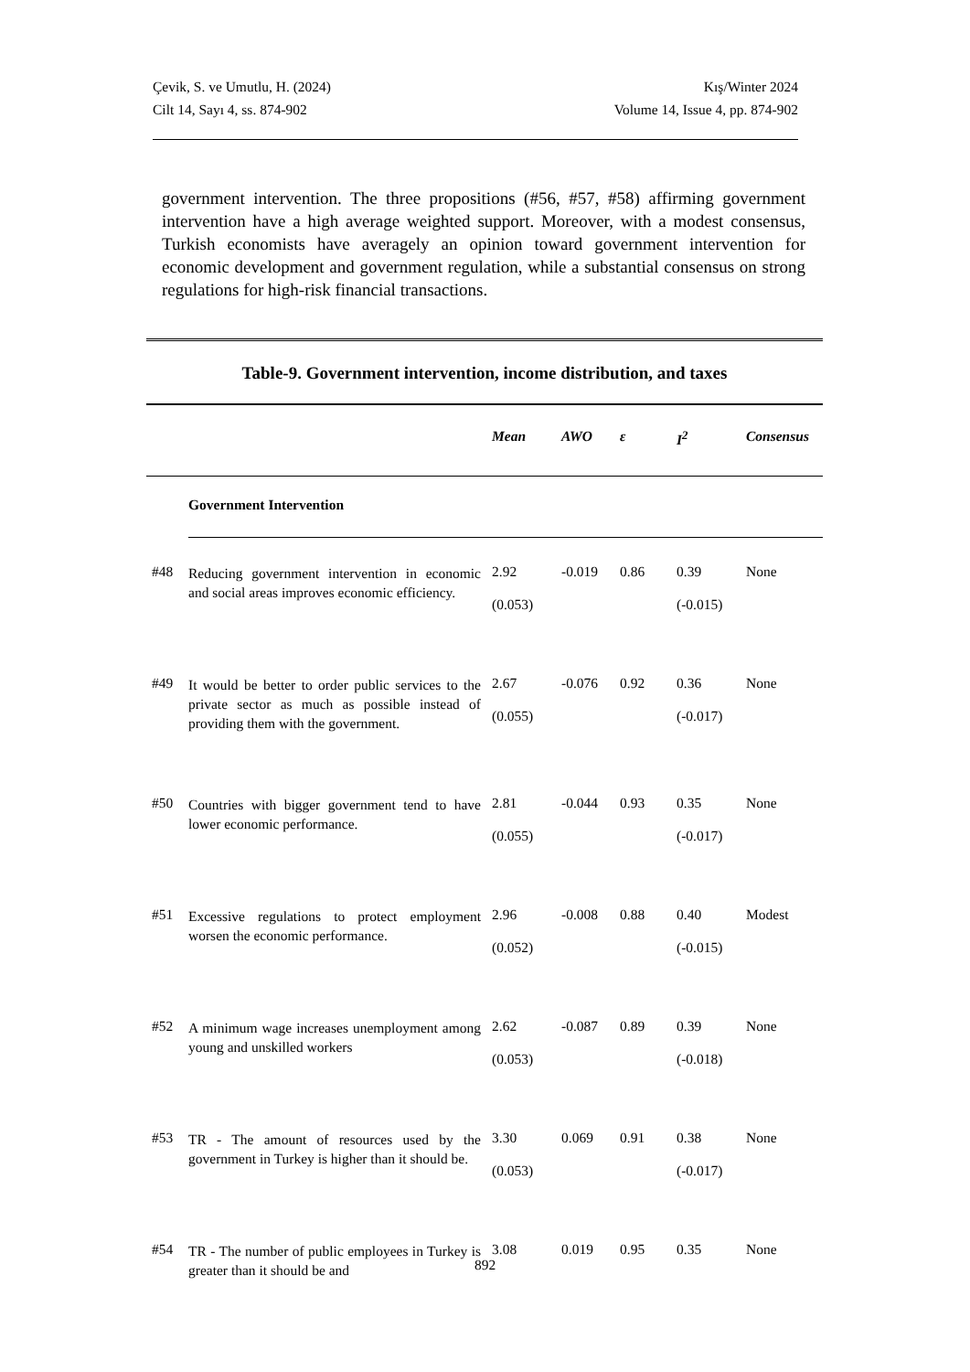Çevik, S. ve Umutlu, H. (2024)
Cilt 14, Sayı 4, ss. 874-902
Kış/Winter 2024
Volume 14, Issue 4, pp. 874-902
government intervention. The three propositions (#56, #57, #58) affirming government intervention have a high average weighted support. Moreover, with a modest consensus, Turkish economists have averagely an opinion toward government intervention for economic development and government regulation, while a substantial consensus on strong regulations for high-risk financial transactions.
Table-9. Government intervention, income distribution, and taxes
| | | Mean | AWO | ε | I<sup>2</sup> | Consensus |
| --- | --- | --- | --- | --- | --- | --- |
| | Government Intervention | | | | | |
| #48 | Reducing government intervention in economic and social areas improves economic efficiency. | 2.92 (0.053) | -0.019 | 0.86 | 0.39 (-0.015) | None |
| #49 | It would be better to order public services to the private sector as much as possible instead of providing them with the government. | 2.67 (0.055) | -0.076 | 0.92 | 0.36 (-0.017) | None |
| #50 | Countries with bigger government tend to have lower economic performance. | 2.81 (0.055) | -0.044 | 0.93 | 0.35 (-0.017) | None |
| #51 | Excessive regulations to protect employment worsen the economic performance. | 2.96 (0.052) | -0.008 | 0.88 | 0.40 (-0.015) | Modest |
| #52 | A minimum wage increases unemployment among young and unskilled workers | 2.62 (0.053) | -0.087 | 0.89 | 0.39 (-0.018) | None |
| #53 | TR - The amount of resources used by the government in Turkey is higher than it should be. | 3.30 (0.053) | 0.069 | 0.91 | 0.38 (-0.017) | None |
| #54 | TR - The number of public employees in Turkey is greater than it should be and | 3.08 | 0.019 | 0.95 | 0.35 | None |
892